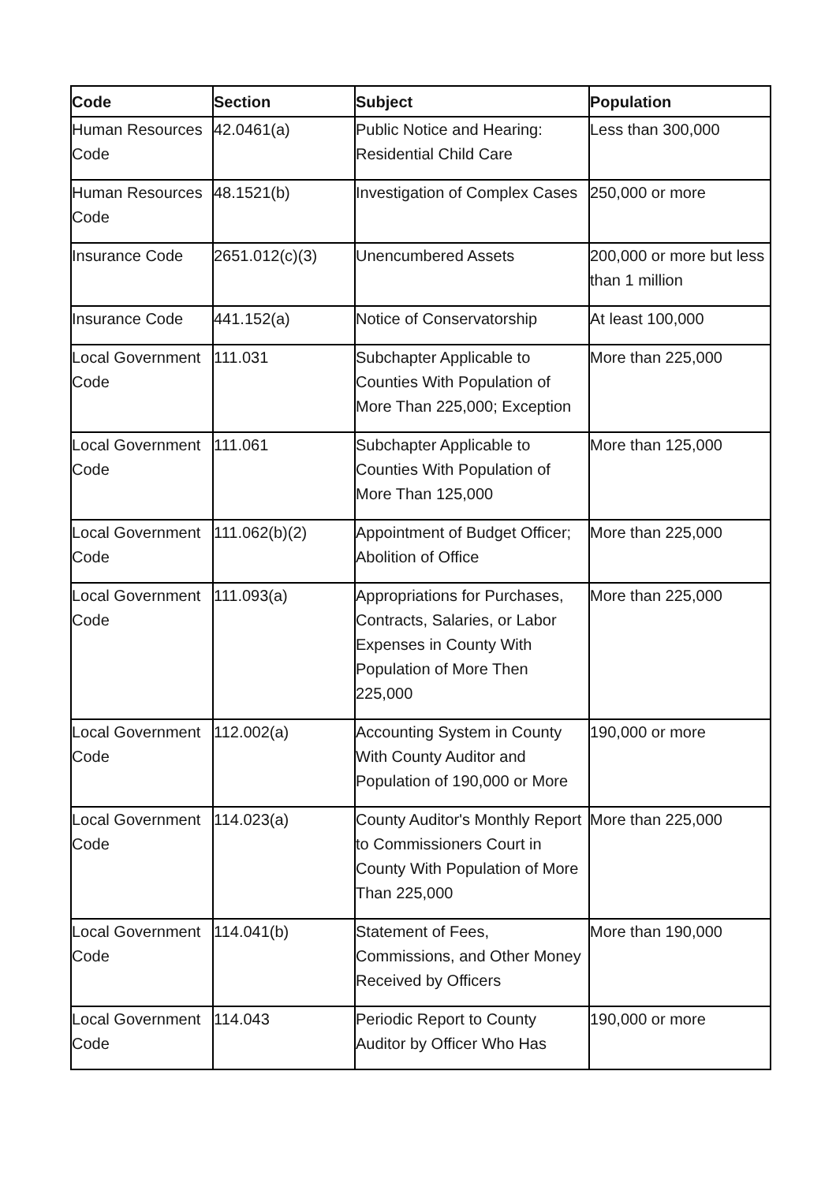| Code | Section | Subject | Population |
| --- | --- | --- | --- |
| Human Resources Code | 42.0461(a) | Public Notice and Hearing: Residential Child Care | Less than 300,000 |
| Human Resources Code | 48.1521(b) | Investigation of Complex Cases | 250,000 or more |
| Insurance Code | 2651.012(c)(3) | Unencumbered Assets | 200,000 or more but less than 1 million |
| Insurance Code | 441.152(a) | Notice of Conservatorship | At least 100,000 |
| Local Government Code | 111.031 | Subchapter Applicable to Counties With Population of More Than 225,000; Exception | More than 225,000 |
| Local Government Code | 111.061 | Subchapter Applicable to Counties With Population of More Than 125,000 | More than 125,000 |
| Local Government Code | 111.062(b)(2) | Appointment of Budget Officer; Abolition of Office | More than 225,000 |
| Local Government Code | 111.093(a) | Appropriations for Purchases, Contracts, Salaries, or Labor Expenses in County With Population of More Then 225,000 | More than 225,000 |
| Local Government Code | 112.002(a) | Accounting System in County With County Auditor and Population of 190,000 or More | 190,000 or more |
| Local Government Code | 114.023(a) | County Auditor's Monthly Report to Commissioners Court in County With Population of More Than 225,000 | More than 225,000 |
| Local Government Code | 114.041(b) | Statement of Fees, Commissions, and Other Money Received by Officers | More than 190,000 |
| Local Government Code | 114.043 | Periodic Report to County Auditor by Officer Who Has | 190,000 or more |